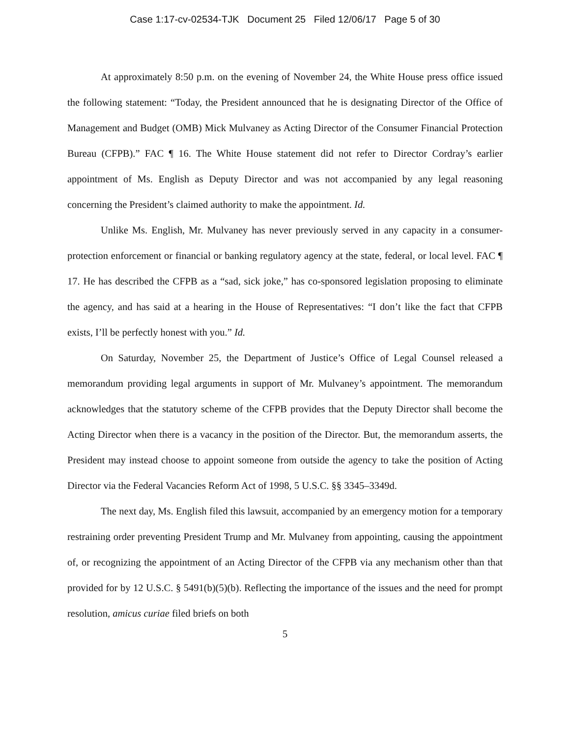Case 1:17-cv-02534-TJK Document 25 Filed 12/06/17 Page 5 of 30
At approximately 8:50 p.m. on the evening of November 24, the White House press office issued the following statement: “Today, the President announced that he is designating Director of the Office of Management and Budget (OMB) Mick Mulvaney as Acting Director of the Consumer Financial Protection Bureau (CFPB).” FAC ¶ 16. The White House statement did not refer to Director Cordray’s earlier appointment of Ms. English as Deputy Director and was not accompanied by any legal reasoning concerning the President’s claimed authority to make the appointment. Id.
Unlike Ms. English, Mr. Mulvaney has never previously served in any capacity in a consumer-protection enforcement or financial or banking regulatory agency at the state, federal, or local level. FAC ¶ 17. He has described the CFPB as a “sad, sick joke,” has co-sponsored legislation proposing to eliminate the agency, and has said at a hearing in the House of Representatives: “I don’t like the fact that CFPB exists, I’ll be perfectly honest with you.” Id.
On Saturday, November 25, the Department of Justice’s Office of Legal Counsel released a memorandum providing legal arguments in support of Mr. Mulvaney’s appointment. The memorandum acknowledges that the statutory scheme of the CFPB provides that the Deputy Director shall become the Acting Director when there is a vacancy in the position of the Director. But, the memorandum asserts, the President may instead choose to appoint someone from outside the agency to take the position of Acting Director via the Federal Vacancies Reform Act of 1998, 5 U.S.C. §§ 3345–3349d.
The next day, Ms. English filed this lawsuit, accompanied by an emergency motion for a temporary restraining order preventing President Trump and Mr. Mulvaney from appointing, causing the appointment of, or recognizing the appointment of an Acting Director of the CFPB via any mechanism other than that provided for by 12 U.S.C. § 5491(b)(5)(b). Reflecting the importance of the issues and the need for prompt resolution, amicus curiae filed briefs on both
5